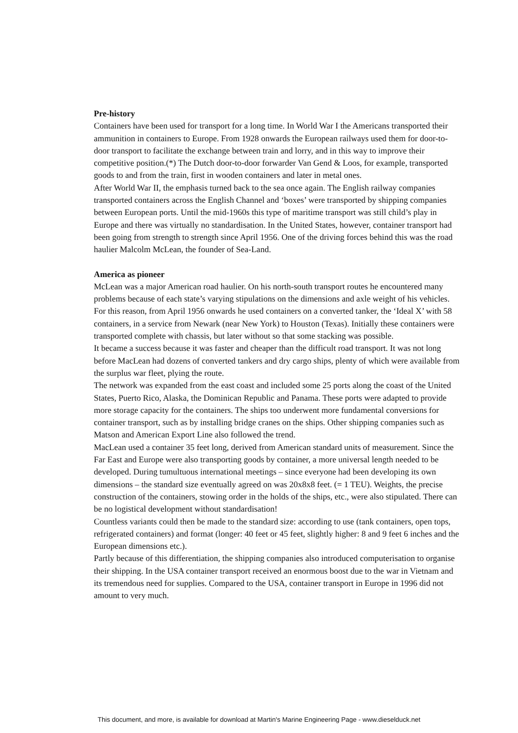Pre-history
Containers have been used for transport for a long time. In World War I the Americans transported their ammunition in containers to Europe. From 1928 onwards the European railways used them for door-to-door transport to facilitate the exchange between train and lorry, and in this way to improve their competitive position.(*) The Dutch door-to-door forwarder Van Gend & Loos, for example, transported goods to and from the train, first in wooden containers and later in metal ones.
After World War II, the emphasis turned back to the sea once again. The English railway companies transported containers across the English Channel and ‘boxes’ were transported by shipping companies between European ports. Until the mid-1960s this type of maritime transport was still child’s play in Europe and there was virtually no standardisation. In the United States, however, container transport had been going from strength to strength since April 1956. One of the driving forces behind this was the road haulier Malcolm McLean, the founder of Sea-Land.
America as pioneer
McLean was a major American road haulier. On his north-south transport routes he encountered many problems because of each state’s varying stipulations on the dimensions and axle weight of his vehicles. For this reason, from April 1956 onwards he used containers on a converted tanker, the ‘Ideal X’ with 58 containers, in a service from Newark (near New York) to Houston (Texas). Initially these containers were transported complete with chassis, but later without so that some stacking was possible.
It became a success because it was faster and cheaper than the difficult road transport. It was not long before MacLean had dozens of converted tankers and dry cargo ships, plenty of which were available from the surplus war fleet, plying the route.
The network was expanded from the east coast and included some 25 ports along the coast of the United States, Puerto Rico, Alaska, the Dominican Republic and Panama. These ports were adapted to provide more storage capacity for the containers. The ships too underwent more fundamental conversions for container transport, such as by installing bridge cranes on the ships. Other shipping companies such as Matson and American Export Line also followed the trend.
MacLean used a container 35 feet long, derived from American standard units of measurement. Since the Far East and Europe were also transporting goods by container, a more universal length needed to be developed. During tumultuous international meetings – since everyone had been developing its own dimensions – the standard size eventually agreed on was 20x8x8 feet. (= 1 TEU). Weights, the precise construction of the containers, stowing order in the holds of the ships, etc., were also stipulated. There can be no logistical development without standardisation!
Countless variants could then be made to the standard size: according to use (tank containers, open tops, refrigerated containers) and format (longer: 40 feet or 45 feet, slightly higher: 8 and 9 feet 6 inches and the European dimensions etc.).
Partly because of this differentiation, the shipping companies also introduced computerisation to organise their shipping. In the USA container transport received an enormous boost due to the war in Vietnam and its tremendous need for supplies. Compared to the USA, container transport in Europe in 1996 did not amount to very much.
This document, and more, is available for download at Martin's Marine Engineering Page - www.dieselduck.net